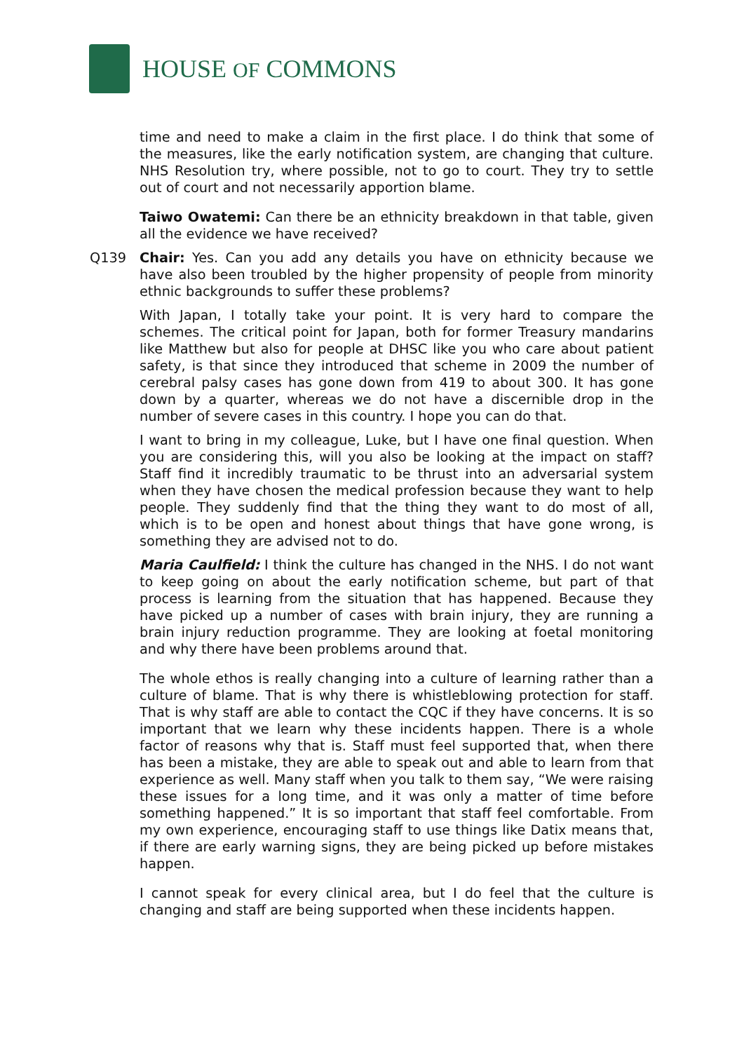HOUSE OF COMMONS
time and need to make a claim in the first place. I do think that some of the measures, like the early notification system, are changing that culture. NHS Resolution try, where possible, not to go to court. They try to settle out of court and not necessarily apportion blame.
Taiwo Owatemi: Can there be an ethnicity breakdown in that table, given all the evidence we have received?
Q139 Chair: Yes. Can you add any details you have on ethnicity because we have also been troubled by the higher propensity of people from minority ethnic backgrounds to suffer these problems?
With Japan, I totally take your point. It is very hard to compare the schemes. The critical point for Japan, both for former Treasury mandarins like Matthew but also for people at DHSC like you who care about patient safety, is that since they introduced that scheme in 2009 the number of cerebral palsy cases has gone down from 419 to about 300. It has gone down by a quarter, whereas we do not have a discernible drop in the number of severe cases in this country. I hope you can do that.
I want to bring in my colleague, Luke, but I have one final question. When you are considering this, will you also be looking at the impact on staff? Staff find it incredibly traumatic to be thrust into an adversarial system when they have chosen the medical profession because they want to help people. They suddenly find that the thing they want to do most of all, which is to be open and honest about things that have gone wrong, is something they are advised not to do.
Maria Caulfield: I think the culture has changed in the NHS. I do not want to keep going on about the early notification scheme, but part of that process is learning from the situation that has happened. Because they have picked up a number of cases with brain injury, they are running a brain injury reduction programme. They are looking at foetal monitoring and why there have been problems around that.
The whole ethos is really changing into a culture of learning rather than a culture of blame. That is why there is whistleblowing protection for staff. That is why staff are able to contact the CQC if they have concerns. It is so important that we learn why these incidents happen. There is a whole factor of reasons why that is. Staff must feel supported that, when there has been a mistake, they are able to speak out and able to learn from that experience as well. Many staff when you talk to them say, “We were raising these issues for a long time, and it was only a matter of time before something happened.” It is so important that staff feel comfortable. From my own experience, encouraging staff to use things like Datix means that, if there are early warning signs, they are being picked up before mistakes happen.
I cannot speak for every clinical area, but I do feel that the culture is changing and staff are being supported when these incidents happen.